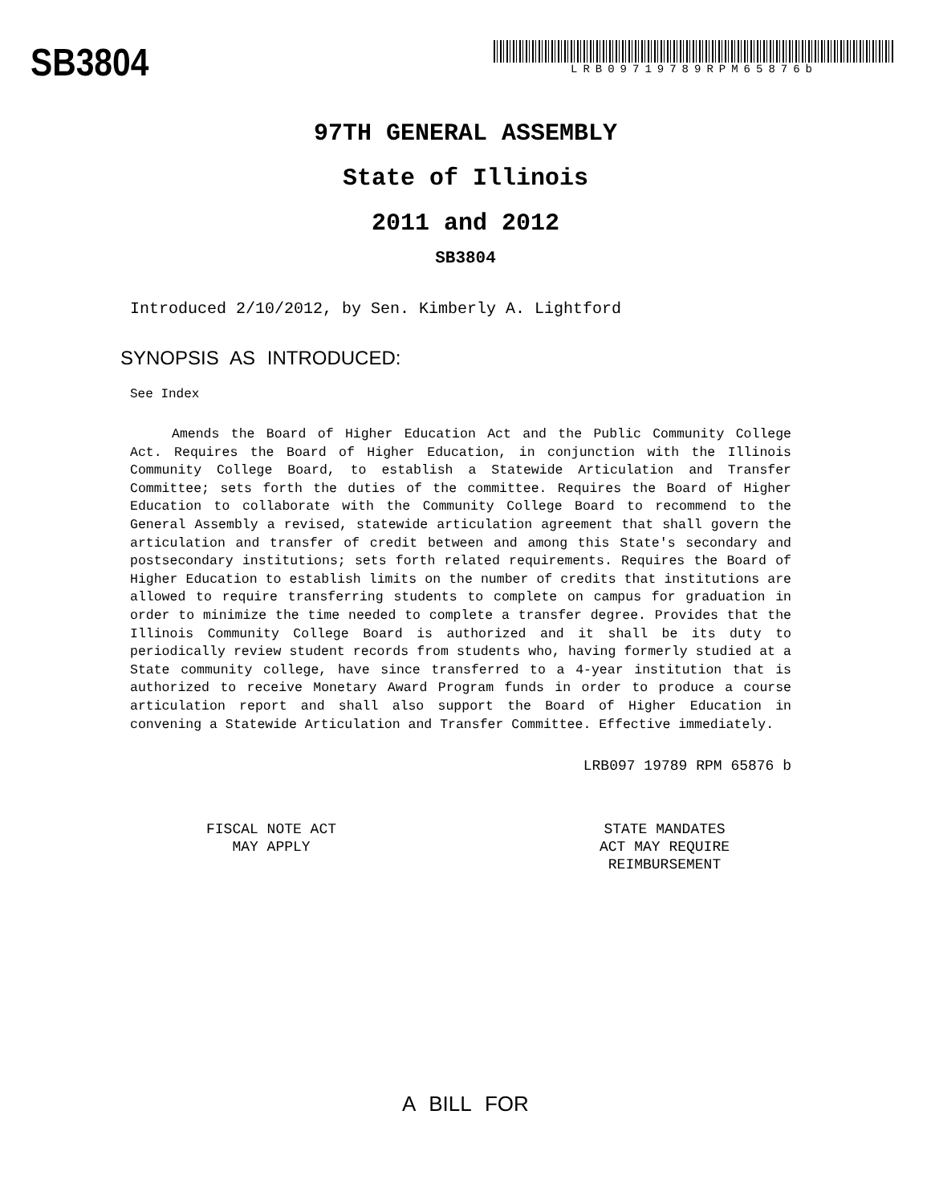SB3804
LRB09719789RPM65876b
97TH GENERAL ASSEMBLY
State of Illinois
2011 and 2012
SB3804
Introduced 2/10/2012, by Sen. Kimberly A. Lightford
SYNOPSIS AS INTRODUCED:
See Index
Amends the Board of Higher Education Act and the Public Community College Act. Requires the Board of Higher Education, in conjunction with the Illinois Community College Board, to establish a Statewide Articulation and Transfer Committee; sets forth the duties of the committee. Requires the Board of Higher Education to collaborate with the Community College Board to recommend to the General Assembly a revised, statewide articulation agreement that shall govern the articulation and transfer of credit between and among this State's secondary and postsecondary institutions; sets forth related requirements. Requires the Board of Higher Education to establish limits on the number of credits that institutions are allowed to require transferring students to complete on campus for graduation in order to minimize the time needed to complete a transfer degree. Provides that the Illinois Community College Board is authorized and it shall be its duty to periodically review student records from students who, having formerly studied at a State community college, have since transferred to a 4-year institution that is authorized to receive Monetary Award Program funds in order to produce a course articulation report and shall also support the Board of Higher Education in convening a Statewide Articulation and Transfer Committee. Effective immediately.
LRB097 19789 RPM 65876 b
FISCAL NOTE ACT
MAY APPLY
STATE MANDATES
ACT MAY REQUIRE
REIMBURSEMENT
A BILL FOR